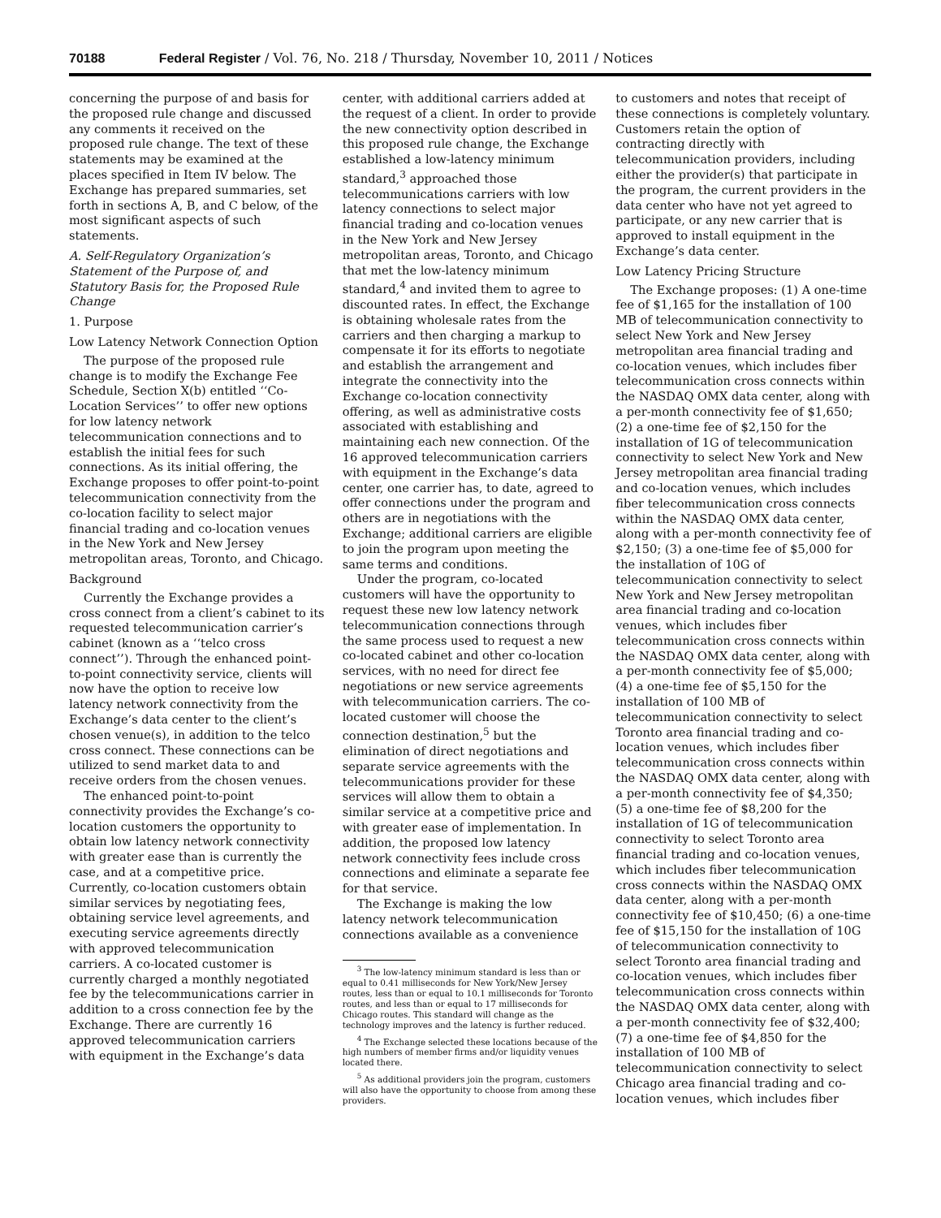70188 Federal Register / Vol. 76, No. 218 / Thursday, November 10, 2011 / Notices
concerning the purpose of and basis for the proposed rule change and discussed any comments it received on the proposed rule change. The text of these statements may be examined at the places specified in Item IV below. The Exchange has prepared summaries, set forth in sections A, B, and C below, of the most significant aspects of such statements.
A. Self-Regulatory Organization’s Statement of the Purpose of, and Statutory Basis for, the Proposed Rule Change
1. Purpose
Low Latency Network Connection Option
The purpose of the proposed rule change is to modify the Exchange Fee Schedule, Section X(b) entitled ‘‘Co-Location Services’’ to offer new options for low latency network telecommunication connections and to establish the initial fees for such connections. As its initial offering, the Exchange proposes to offer point-to-point telecommunication connectivity from the co-location facility to select major financial trading and co-location venues in the New York and New Jersey metropolitan areas, Toronto, and Chicago.
Background
Currently the Exchange provides a cross connect from a client’s cabinet to its requested telecommunication carrier’s cabinet (known as a ‘‘telco cross connect’’). Through the enhanced point-to-point connectivity service, clients will now have the option to receive low latency network connectivity from the Exchange’s data center to the client’s chosen venue(s), in addition to the telco cross connect. These connections can be utilized to send market data to and receive orders from the chosen venues.
The enhanced point-to-point connectivity provides the Exchange’s co-location customers the opportunity to obtain low latency network connectivity with greater ease than is currently the case, and at a competitive price. Currently, co-location customers obtain similar services by negotiating fees, obtaining service level agreements, and executing service agreements directly with approved telecommunication carriers. A co-located customer is currently charged a monthly negotiated fee by the telecommunications carrier in addition to a cross connection fee by the Exchange. There are currently 16 approved telecommunication carriers with equipment in the Exchange’s data
center, with additional carriers added at the request of a client. In order to provide the new connectivity option described in this proposed rule change, the Exchange established a low-latency minimum standard,<sup>3</sup> approached those telecommunications carriers with low latency connections to select major financial trading and co-location venues in the New York and New Jersey metropolitan areas, Toronto, and Chicago that met the low-latency minimum standard,<sup>4</sup> and invited them to agree to discounted rates. In effect, the Exchange is obtaining wholesale rates from the carriers and then charging a markup to compensate it for its efforts to negotiate and establish the arrangement and integrate the connectivity into the Exchange co-location connectivity offering, as well as administrative costs associated with establishing and maintaining each new connection. Of the 16 approved telecommunication carriers with equipment in the Exchange’s data center, one carrier has, to date, agreed to offer connections under the program and others are in negotiations with the Exchange; additional carriers are eligible to join the program upon meeting the same terms and conditions.
Under the program, co-located customers will have the opportunity to request these new low latency network telecommunication connections through the same process used to request a new co-located cabinet and other co-location services, with no need for direct fee negotiations or new service agreements with telecommunication carriers. The co-located customer will choose the connection destination,<sup>5</sup> but the elimination of direct negotiations and separate service agreements with the telecommunications provider for these services will allow them to obtain a similar service at a competitive price and with greater ease of implementation. In addition, the proposed low latency network connectivity fees include cross connections and eliminate a separate fee for that service.
The Exchange is making the low latency network telecommunication connections available as a convenience
<sup>3</sup> The low-latency minimum standard is less than or equal to 0.41 milliseconds for New York/New Jersey routes, less than or equal to 10.1 milliseconds for Toronto routes, and less than or equal to 17 milliseconds for Chicago routes. This standard will change as the technology improves and the latency is further reduced.
<sup>4</sup> The Exchange selected these locations because of the high numbers of member firms and/or liquidity venues located there.
<sup>5</sup> As additional providers join the program, customers will also have the opportunity to choose from among these providers.
to customers and notes that receipt of these connections is completely voluntary. Customers retain the option of contracting directly with telecommunication providers, including either the provider(s) that participate in the program, the current providers in the data center who have not yet agreed to participate, or any new carrier that is approved to install equipment in the Exchange’s data center.
Low Latency Pricing Structure
The Exchange proposes: (1) A one-time fee of $1,165 for the installation of 100 MB of telecommunication connectivity to select New York and New Jersey metropolitan area financial trading and co-location venues, which includes fiber telecommunication cross connects within the NASDAQ OMX data center, along with a per-month connectivity fee of $1,650; (2) a one-time fee of $2,150 for the installation of 1G of telecommunication connectivity to select New York and New Jersey metropolitan area financial trading and co-location venues, which includes fiber telecommunication cross connects within the NASDAQ OMX data center, along with a per-month connectivity fee of $2,150; (3) a one-time fee of $5,000 for the installation of 10G of telecommunication connectivity to select New York and New Jersey metropolitan area financial trading and co-location venues, which includes fiber telecommunication cross connects within the NASDAQ OMX data center, along with a per-month connectivity fee of $5,000; (4) a one-time fee of $5,150 for the installation of 100 MB of telecommunication connectivity to select Toronto area financial trading and co-location venues, which includes fiber telecommunication cross connects within the NASDAQ OMX data center, along with a per-month connectivity fee of $4,350; (5) a one-time fee of $8,200 for the installation of 1G of telecommunication connectivity to select Toronto area financial trading and co-location venues, which includes fiber telecommunication cross connects within the NASDAQ OMX data center, along with a per-month connectivity fee of $10,450; (6) a one-time fee of $15,150 for the installation of 10G of telecommunication connectivity to select Toronto area financial trading and co-location venues, which includes fiber telecommunication cross connects within the NASDAQ OMX data center, along with a per-month connectivity fee of $32,400; (7) a one-time fee of $4,850 for the installation of 100 MB of telecommunication connectivity to select Chicago area financial trading and co-location venues, which includes fiber